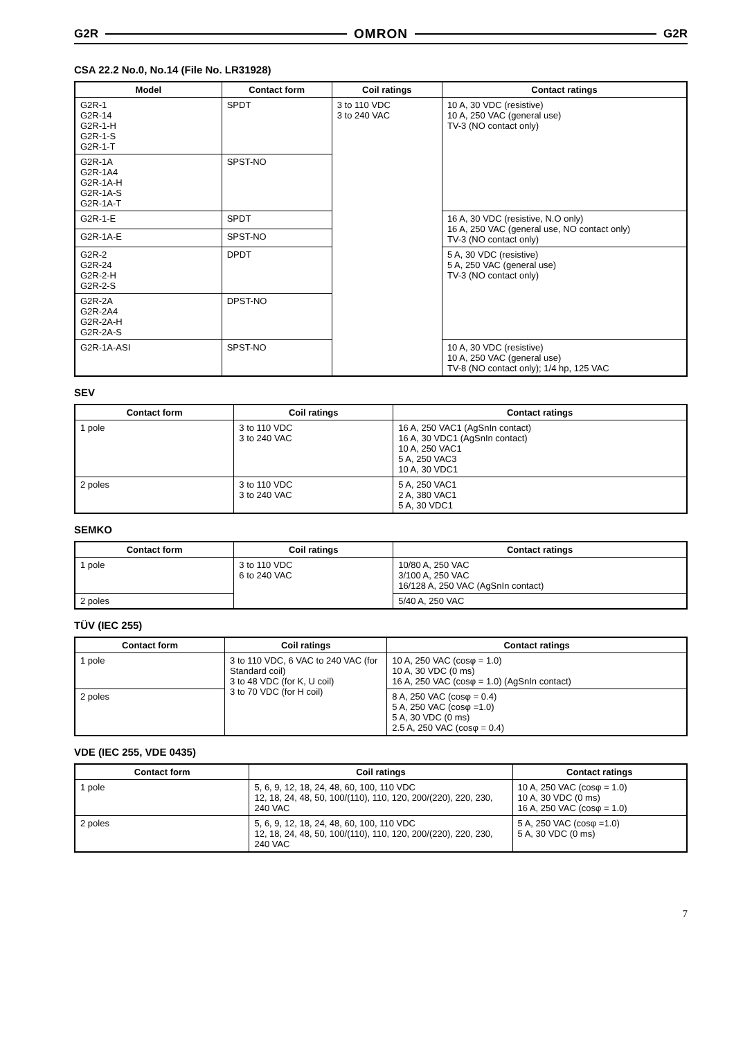G2R OMRON G2R
CSA 22.2 No.0, No.14 (File No. LR31928)
| Model | Contact form | Coil ratings | Contact ratings |
| --- | --- | --- | --- |
| G2R-1 G2R-14 G2R-1-H G2R-1-S G2R-1-T | SPDT | 3 to 110 VDC 3 to 240 VAC | 10 A, 30 VDC (resistive) 10 A, 250 VAC (general use) TV-3 (NO contact only) |
| G2R-1A G2R-1A4 G2R-1A-H G2R-1A-S G2R-1A-T | SPST-NO | | |
| G2R-1-E | SPDT | | 16 A, 30 VDC (resistive, N.O only) 16 A, 250 VAC (general use, NO contact only) TV-3 (NO contact only) |
| G2R-1A-E | SPST-NO | | |
| G2R-2 G2R-24 G2R-2-H G2R-2-S | DPDT | | 5 A, 30 VDC (resistive) 5 A, 250 VAC (general use) TV-3 (NO contact only) |
| G2R-2A G2R-2A4 G2R-2A-H G2R-2A-S | DPST-NO | | |
| G2R-1A-ASI | SPST-NO | | 10 A, 30 VDC (resistive) 10 A, 250 VAC (general use) TV-8 (NO contact only); 1/4 hp, 125 VAC |
SEV
| Contact form | Coil ratings | Contact ratings |
| --- | --- | --- |
| 1 pole | 3 to 110 VDC 3 to 240 VAC | 16 A, 250 VAC1 (AgSnIn contact) 16 A, 30 VDC1 (AgSnIn contact) 10 A, 250 VAC1 5 A, 250 VAC3 10 A, 30 VDC1 |
| 2 poles | 3 to 110 VDC 3 to 240 VAC | 5 A, 250 VAC1 2 A, 380 VAC1 5 A, 30 VDC1 |
SEMKO
| Contact form | Coil ratings | Contact ratings |
| --- | --- | --- |
| 1 pole | 3 to 110 VDC 6 to 240 VAC | 10/80 A, 250 VAC 3/100 A, 250 VAC 16/128 A, 250 VAC (AgSnIn contact) |
| 2 poles | | 5/40 A, 250 VAC |
TÜV (IEC 255)
| Contact form | Coil ratings | Contact ratings |
| --- | --- | --- |
| 1 pole | 3 to 110 VDC, 6 VAC to 240 VAC (for Standard coil) 3 to 48 VDC (for K, U coil) 3 to 70 VDC (for H coil) | 10 A, 250 VAC (cosφ = 1.0) 10 A, 30 VDC (0 ms) 16 A, 250 VAC (cosφ = 1.0) (AgSnIn contact) |
| 2 poles | | 8 A, 250 VAC (cosφ = 0.4) 5 A, 250 VAC (cosφ =1.0) 5 A, 30 VDC (0 ms) 2.5 A, 250 VAC (cosφ = 0.4) |
VDE (IEC 255, VDE 0435)
| Contact form | Coil ratings | Contact ratings |
| --- | --- | --- |
| 1 pole | 5, 6, 9, 12, 18, 24, 48, 60, 100, 110 VDC 12, 18, 24, 48, 50, 100/(110), 110, 120, 200/(220), 220, 230, 240 VAC | 10 A, 250 VAC (cosφ = 1.0) 10 A, 30 VDC (0 ms) 16 A, 250 VAC (cosφ = 1.0) |
| 2 poles | 5, 6, 9, 12, 18, 24, 48, 60, 100, 110 VDC 12, 18, 24, 48, 50, 100/(110), 110, 120, 200/(220), 220, 230, 240 VAC | 5 A, 250 VAC (cosφ =1.0) 5 A, 30 VDC (0 ms) |
7